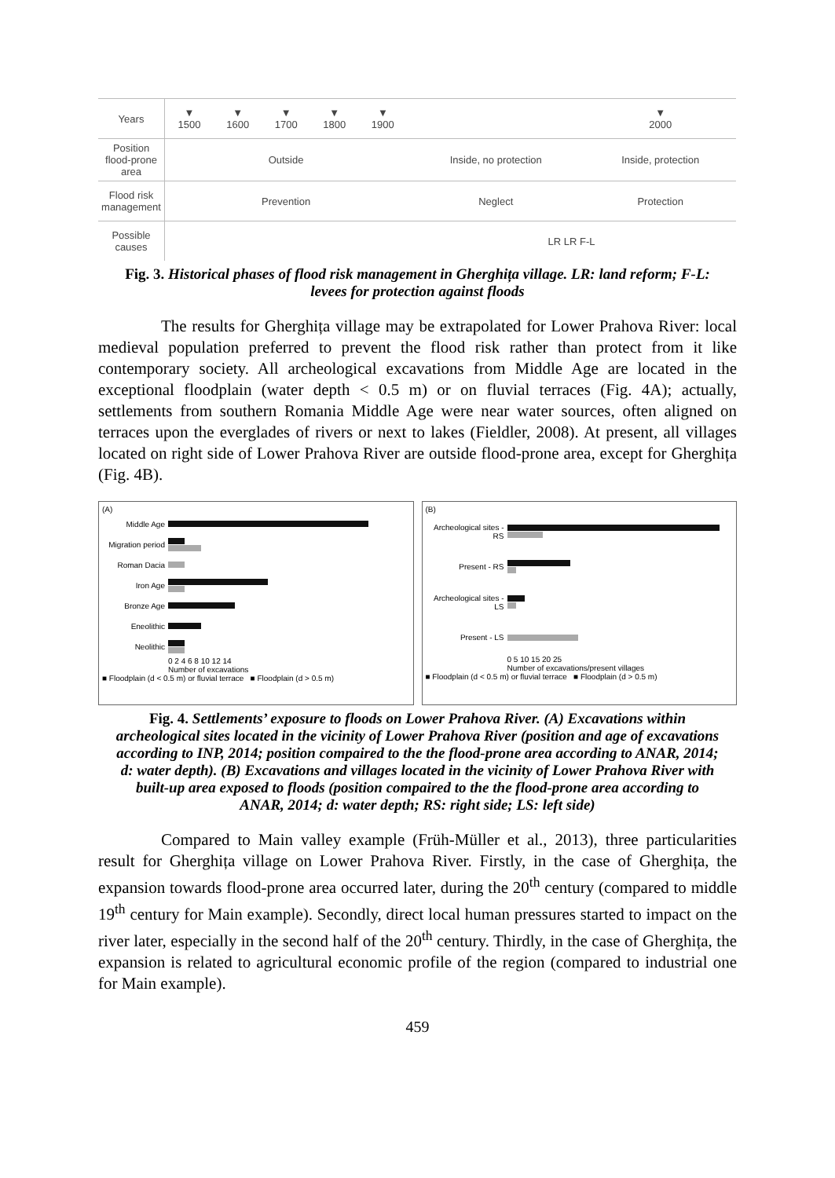| Years | ▼ 1500 | ▼ 1600 | ▼ 1700 | ▼ 1800 | ▼ 1900 | | ▼ 2000 |
| Position flood-prone area | Outside | | | | | Inside, no protection | Inside, protection |
| Flood risk management | Prevention | | | | | Neglect | Protection |
| Possible causes | | | | | | LR LR F-L | |
Fig. 3. Historical phases of flood risk management in Gherghița village. LR: land reform; F-L: levees for protection against floods
The results for Gherghița village may be extrapolated for Lower Prahova River: local medieval population preferred to prevent the flood risk rather than protect from it like contemporary society. All archeological excavations from Middle Age are located in the exceptional floodplain (water depth < 0.5 m) or on fluvial terraces (Fig. 4A); actually, settlements from southern Romania Middle Age were near water sources, often aligned on terraces upon the everglades of rivers or next to lakes (Fieldler, 2008). At present, all villages located on right side of Lower Prahova River are outside flood-prone area, except for Gherghița (Fig. 4B).
(A)
Middle Age
Migration period
Roman Dacia
Iron Age
Bronze Age
Eneolithic
Neolithic
0 2 4 6 8 10 12 14
Number of excavations
■ Floodplain (d < 0.5 m) or fluvial terrace ■ Floodplain (d > 0.5 m)
(B)
Archeological sites - RS
Present - RS
Archeological sites - LS
Present - LS
0 5 10 15 20 25
Number of excavations/present villages
■ Floodplain (d < 0.5 m) or fluvial terrace ■ Floodplain (d > 0.5 m)
Fig. 4. Settlements’ exposure to floods on Lower Prahova River. (A) Excavations within archeological sites located in the vicinity of Lower Prahova River (position and age of excavations according to INP, 2014; position compaired to the the flood-prone area according to ANAR, 2014; d: water depth). (B) Excavations and villages located in the vicinity of Lower Prahova River with built-up area exposed to floods (position compaired to the the flood-prone area according to ANAR, 2014; d: water depth; RS: right side; LS: left side)
Compared to Main valley example (Früh-Müller et al., 2013), three particularities result for Gherghița village on Lower Prahova River. Firstly, in the case of Gherghița, the expansion towards flood-prone area occurred later, during the 20<sup>th</sup> century (compared to middle 19<sup>th</sup> century for Main example). Secondly, direct local human pressures started to impact on the river later, especially in the second half of the 20<sup>th</sup> century. Thirdly, in the case of Gherghița, the expansion is related to agricultural economic profile of the region (compared to industrial one for Main example).
459